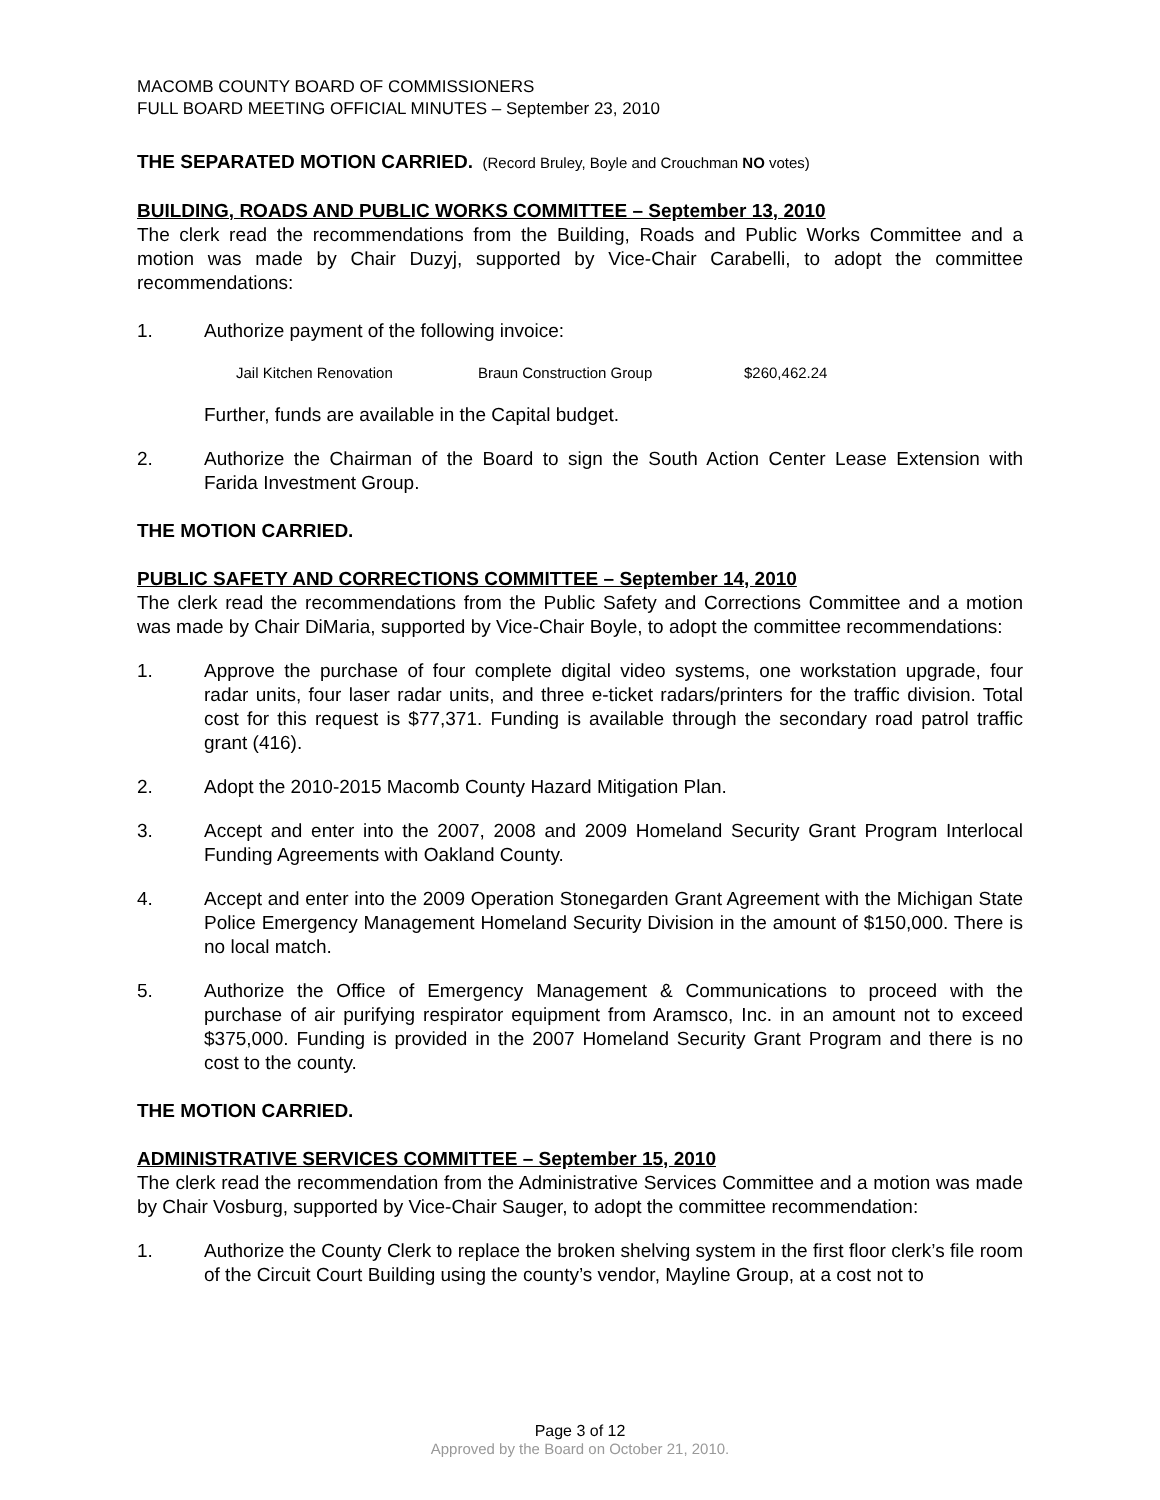MACOMB COUNTY BOARD OF COMMISSIONERS
FULL BOARD MEETING OFFICIAL MINUTES – September 23, 2010
THE SEPARATED MOTION CARRIED. (Record Bruley, Boyle and Crouchman NO votes)
BUILDING, ROADS AND PUBLIC WORKS COMMITTEE – September 13, 2010
The clerk read the recommendations from the Building, Roads and Public Works Committee and a motion was made by Chair Duzyj, supported by Vice-Chair Carabelli, to adopt the committee recommendations:
1. Authorize payment of the following invoice:
Jail Kitchen Renovation Braun Construction Group $260,462.24
Further, funds are available in the Capital budget.
2. Authorize the Chairman of the Board to sign the South Action Center Lease Extension with Farida Investment Group.
THE MOTION CARRIED.
PUBLIC SAFETY AND CORRECTIONS COMMITTEE – September 14, 2010
The clerk read the recommendations from the Public Safety and Corrections Committee and a motion was made by Chair DiMaria, supported by Vice-Chair Boyle, to adopt the committee recommendations:
1. Approve the purchase of four complete digital video systems, one workstation upgrade, four radar units, four laser radar units, and three e-ticket radars/printers for the traffic division. Total cost for this request is $77,371. Funding is available through the secondary road patrol traffic grant (416).
2. Adopt the 2010-2015 Macomb County Hazard Mitigation Plan.
3. Accept and enter into the 2007, 2008 and 2009 Homeland Security Grant Program Interlocal Funding Agreements with Oakland County.
4. Accept and enter into the 2009 Operation Stonegarden Grant Agreement with the Michigan State Police Emergency Management Homeland Security Division in the amount of $150,000. There is no local match.
5. Authorize the Office of Emergency Management & Communications to proceed with the purchase of air purifying respirator equipment from Aramsco, Inc. in an amount not to exceed $375,000. Funding is provided in the 2007 Homeland Security Grant Program and there is no cost to the county.
THE MOTION CARRIED.
ADMINISTRATIVE SERVICES COMMITTEE – September 15, 2010
The clerk read the recommendation from the Administrative Services Committee and a motion was made by Chair Vosburg, supported by Vice-Chair Sauger, to adopt the committee recommendation:
1. Authorize the County Clerk to replace the broken shelving system in the first floor clerk’s file room of the Circuit Court Building using the county’s vendor, Mayline Group, at a cost not to
Page 3 of 12
Approved by the Board on October 21, 2010.